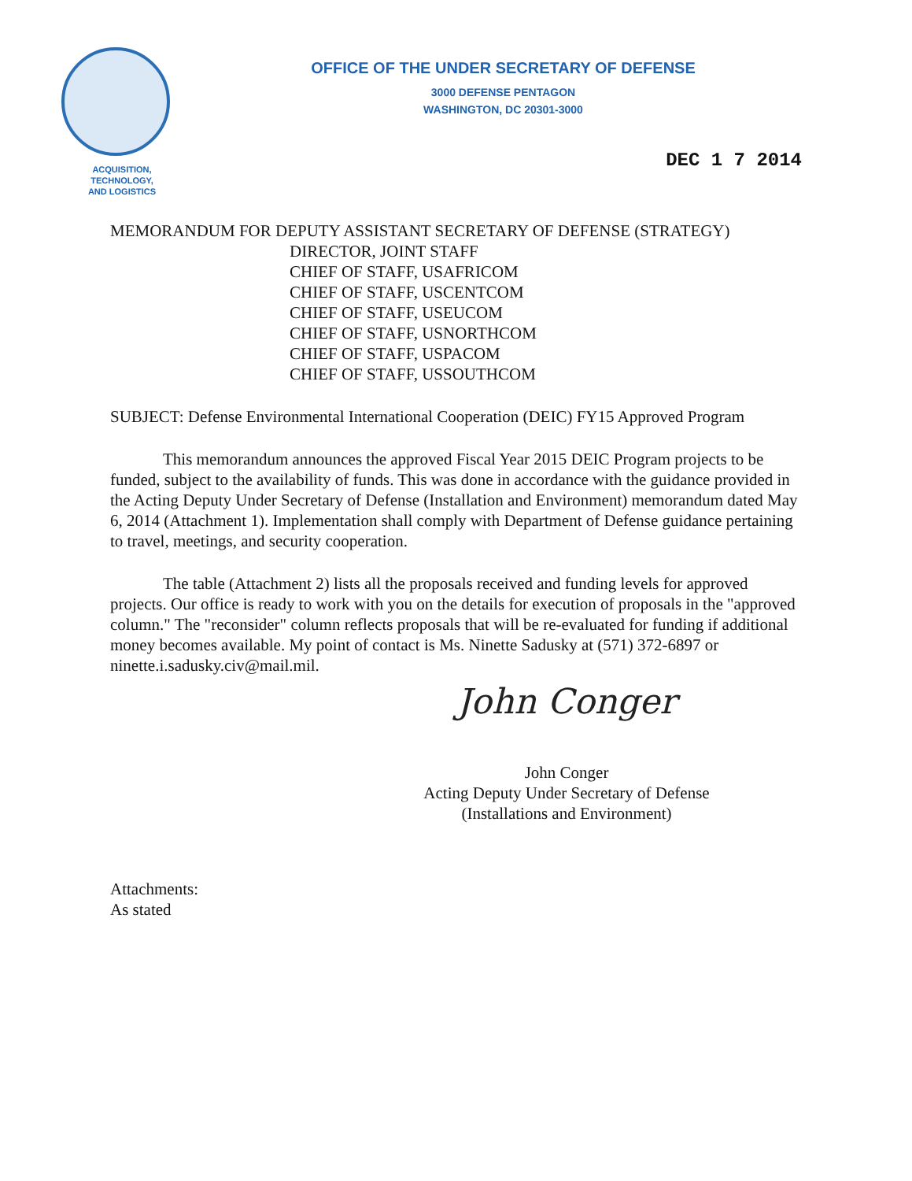OFFICE OF THE UNDER SECRETARY OF DEFENSE
3000 DEFENSE PENTAGON
WASHINGTON, DC 20301-3000
ACQUISITION,
TECHNOLOGY,
AND LOGISTICS
DEC 1 7 2014
MEMORANDUM FOR DEPUTY ASSISTANT SECRETARY OF DEFENSE (STRATEGY)
DIRECTOR, JOINT STAFF
CHIEF OF STAFF, USAFRICOM
CHIEF OF STAFF, USCENTCOM
CHIEF OF STAFF, USEUCOM
CHIEF OF STAFF, USNORTHCOM
CHIEF OF STAFF, USPACOM
CHIEF OF STAFF, USSOUTHCOM
SUBJECT: Defense Environmental International Cooperation (DEIC) FY15 Approved Program
This memorandum announces the approved Fiscal Year 2015 DEIC Program projects to be funded, subject to the availability of funds. This was done in accordance with the guidance provided in the Acting Deputy Under Secretary of Defense (Installation and Environment) memorandum dated May 6, 2014 (Attachment 1). Implementation shall comply with Department of Defense guidance pertaining to travel, meetings, and security cooperation.
The table (Attachment 2) lists all the proposals received and funding levels for approved projects. Our office is ready to work with you on the details for execution of proposals in the "approved column." The "reconsider" column reflects proposals that will be re-evaluated for funding if additional money becomes available. My point of contact is Ms. Ninette Sadusky at (571) 372-6897 or ninette.i.sadusky.civ@mail.mil.
John Conger
John Conger
Acting Deputy Under Secretary of Defense
(Installations and Environment)
Attachments:
As stated